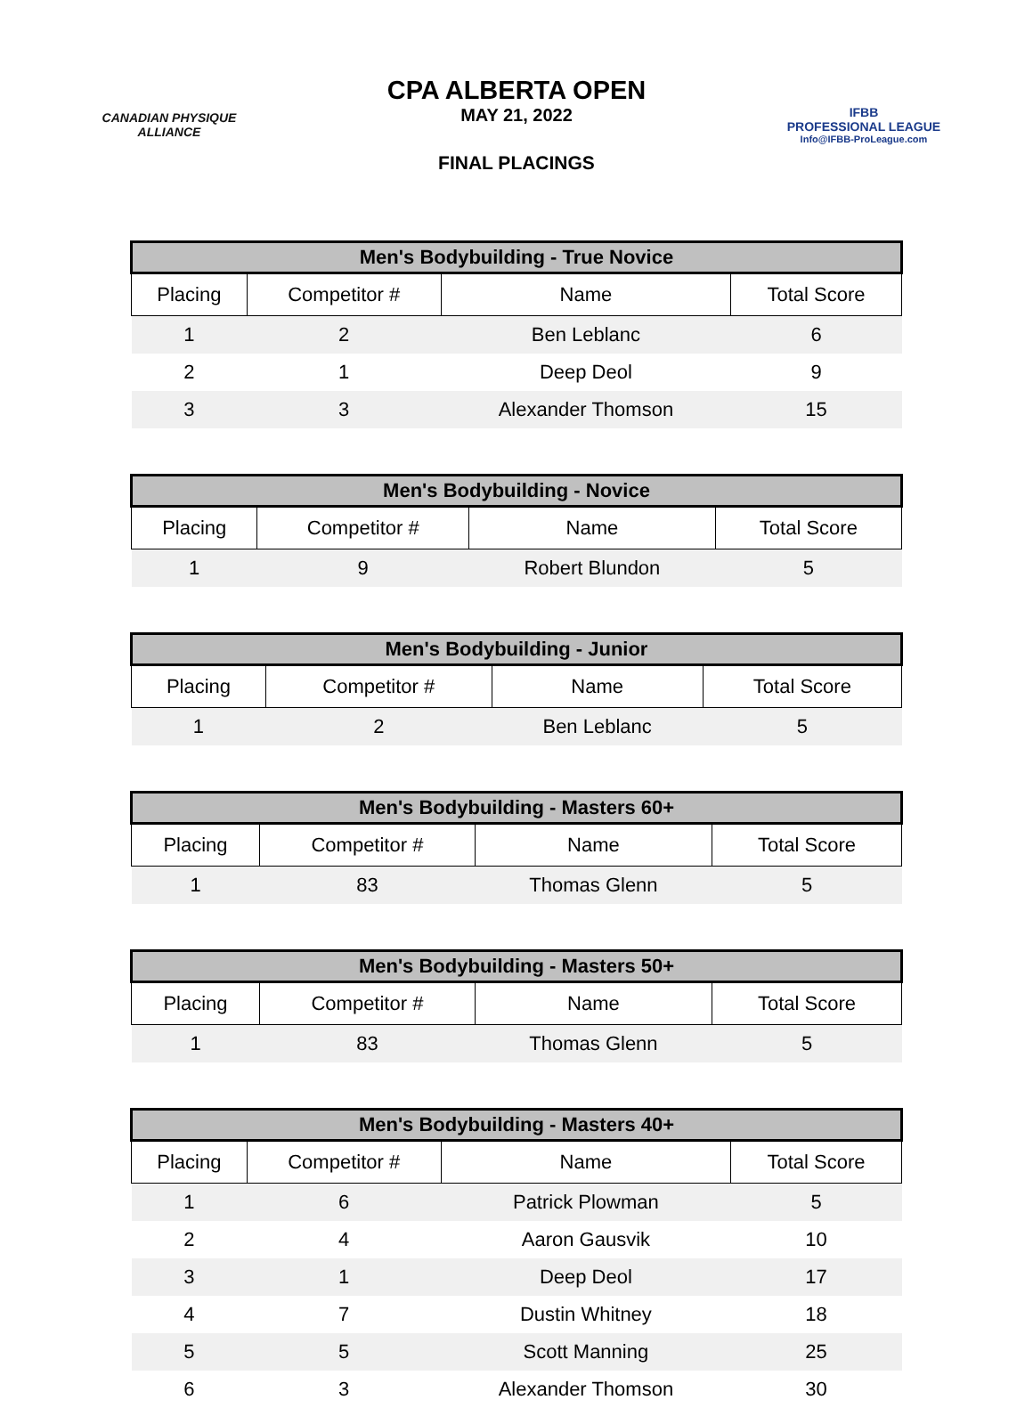CANADIAN PHYSIQUE
ALLIANCE
CPA ALBERTA OPEN
MAY 21, 2022
FINAL PLACINGS
IFBB
PROFESSIONAL LEAGUE
Info@IFBB-ProLeague.com
| Men's Bodybuilding - True Novice | | | |
| --- | --- | --- | --- |
| Placing | Competitor # | Name | Total Score |
| 1 | 2 | Ben Leblanc | 6 |
| 2 | 1 | Deep Deol | 9 |
| 3 | 3 | Alexander Thomson | 15 |
| Men's Bodybuilding - Novice | | | |
| --- | --- | --- | --- |
| Placing | Competitor # | Name | Total Score |
| 1 | 9 | Robert Blundon | 5 |
| Men's Bodybuilding - Junior | | | |
| --- | --- | --- | --- |
| Placing | Competitor # | Name | Total Score |
| 1 | 2 | Ben Leblanc | 5 |
| Men's Bodybuilding - Masters 60+ | | | |
| --- | --- | --- | --- |
| Placing | Competitor # | Name | Total Score |
| 1 | 83 | Thomas Glenn | 5 |
| Men's Bodybuilding - Masters 50+ | | | |
| --- | --- | --- | --- |
| Placing | Competitor # | Name | Total Score |
| 1 | 83 | Thomas Glenn | 5 |
| Men's Bodybuilding - Masters 40+ | | | |
| --- | --- | --- | --- |
| Placing | Competitor # | Name | Total Score |
| 1 | 6 | Patrick Plowman | 5 |
| 2 | 4 | Aaron Gausvik | 10 |
| 3 | 1 | Deep Deol | 17 |
| 4 | 7 | Dustin Whitney | 18 |
| 5 | 5 | Scott Manning | 25 |
| 6 | 3 | Alexander Thomson | 30 |